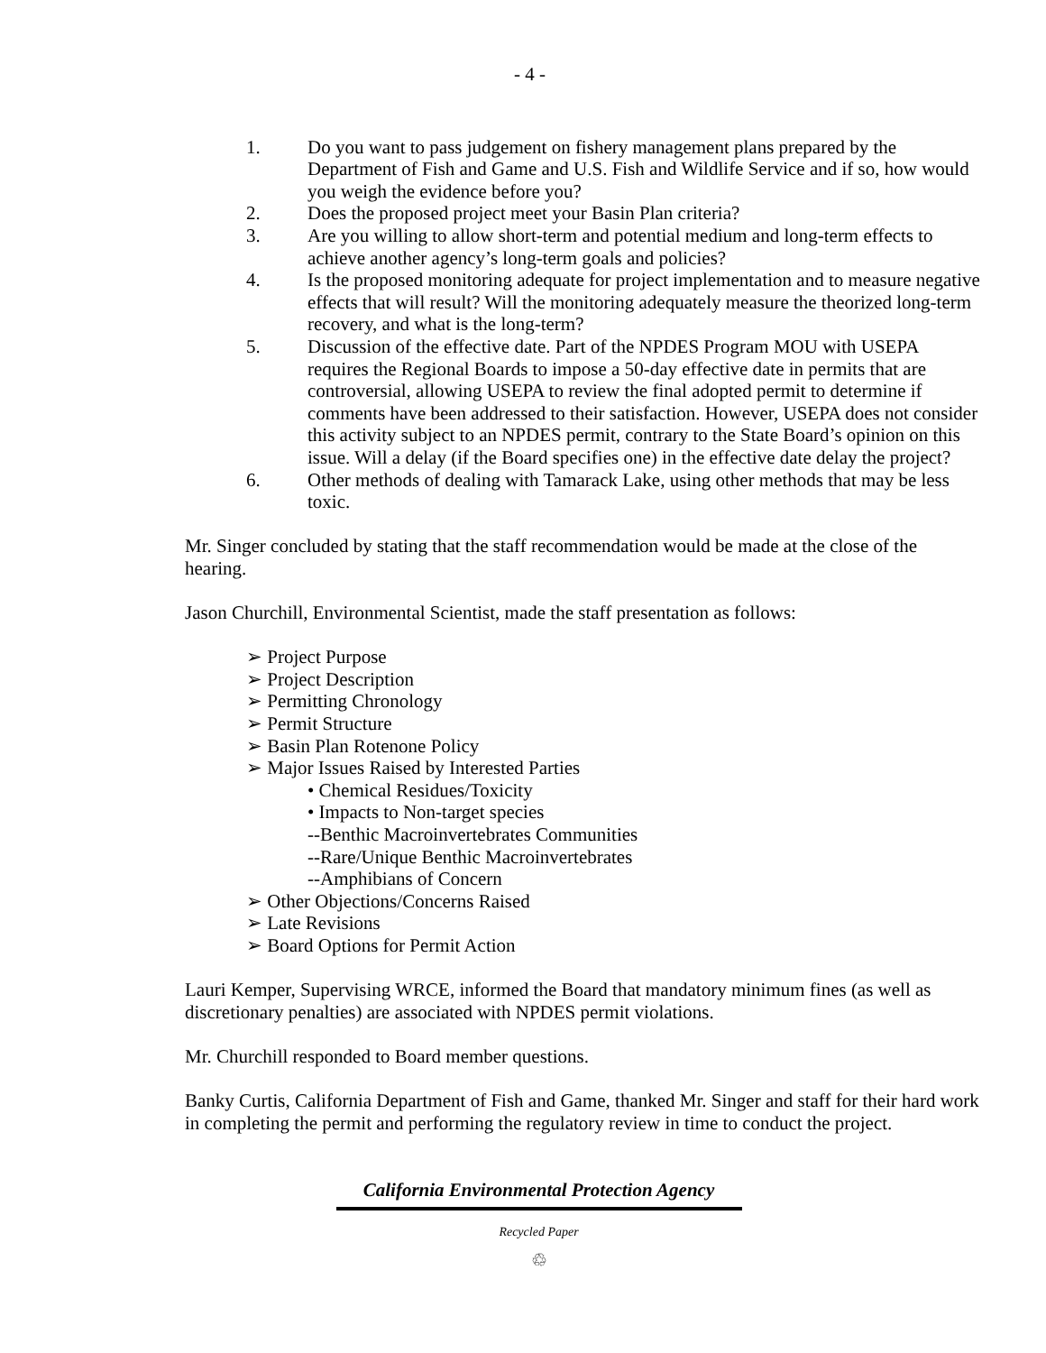- 4 -
1. Do you want to pass judgement on fishery management plans prepared by the Department of Fish and Game and U.S. Fish and Wildlife Service and if so, how would you weigh the evidence before you?
2. Does the proposed project meet your Basin Plan criteria?
3. Are you willing to allow short-term and potential medium and long-term effects to achieve another agency’s long-term goals and policies?
4. Is the proposed monitoring adequate for project implementation and to measure negative effects that will result? Will the monitoring adequately measure the theorized long-term recovery, and what is the long-term?
5. Discussion of the effective date. Part of the NPDES Program MOU with USEPA requires the Regional Boards to impose a 50-day effective date in permits that are controversial, allowing USEPA to review the final adopted permit to determine if comments have been addressed to their satisfaction. However, USEPA does not consider this activity subject to an NPDES permit, contrary to the State Board’s opinion on this issue. Will a delay (if the Board specifies one) in the effective date delay the project?
6. Other methods of dealing with Tamarack Lake, using other methods that may be less toxic.
Mr. Singer concluded by stating that the staff recommendation would be made at the close of the hearing.
Jason Churchill, Environmental Scientist, made the staff presentation as follows:
➢ Project Purpose
➢ Project Description
➢ Permitting Chronology
➢ Permit Structure
➢ Basin Plan Rotenone Policy
➢ Major Issues Raised by Interested Parties
• Chemical Residues/Toxicity
• Impacts to Non-target species
--Benthic Macroinvertebrates Communities
--Rare/Unique Benthic Macroinvertebrates
--Amphibians of Concern
➢ Other Objections/Concerns Raised
➢ Late Revisions
➢ Board Options for Permit Action
Lauri Kemper, Supervising WRCE, informed the Board that mandatory minimum fines (as well as discretionary penalties) are associated with NPDES permit violations.
Mr. Churchill responded to Board member questions.
Banky Curtis, California Department of Fish and Game, thanked Mr. Singer and staff for their hard work in completing the permit and performing the regulatory review in time to conduct the project.
California Environmental Protection Agency
Recycled Paper
♲